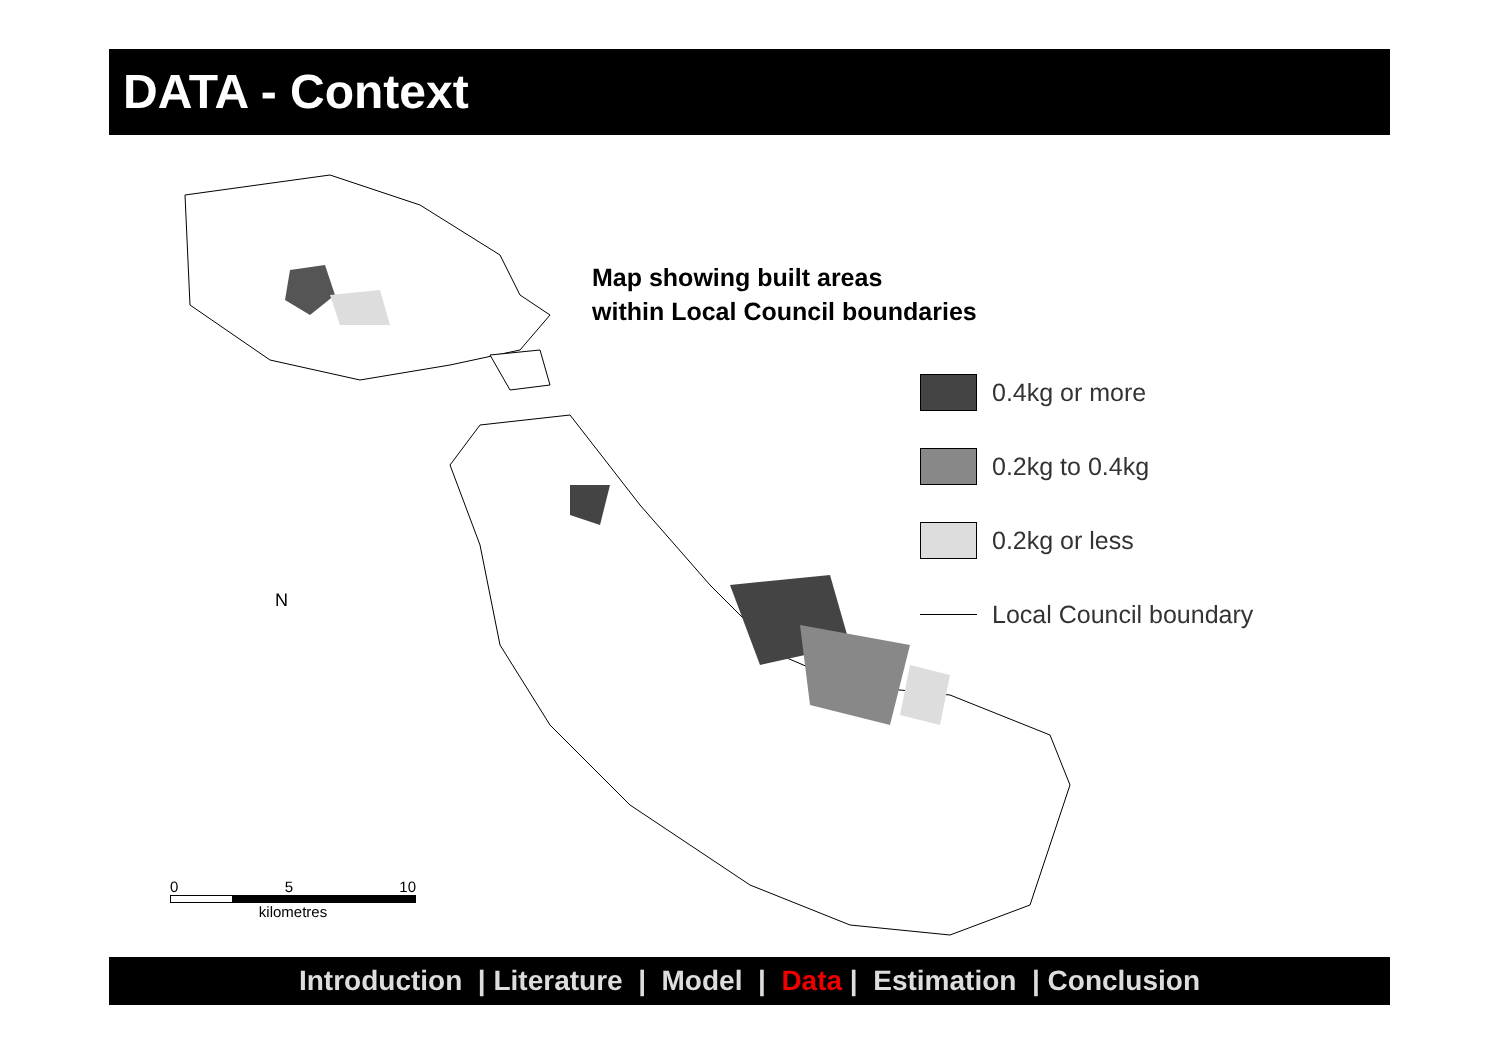DATA - Context
Map showing built areas
within Local Council boundaries
0.4kg or more
0.2kg to 0.4kg
0.2kg or less
Local Council boundary
N
0 5 10
kilometres
Introduction | Literature | Model | Data | Estimation | Conclusion